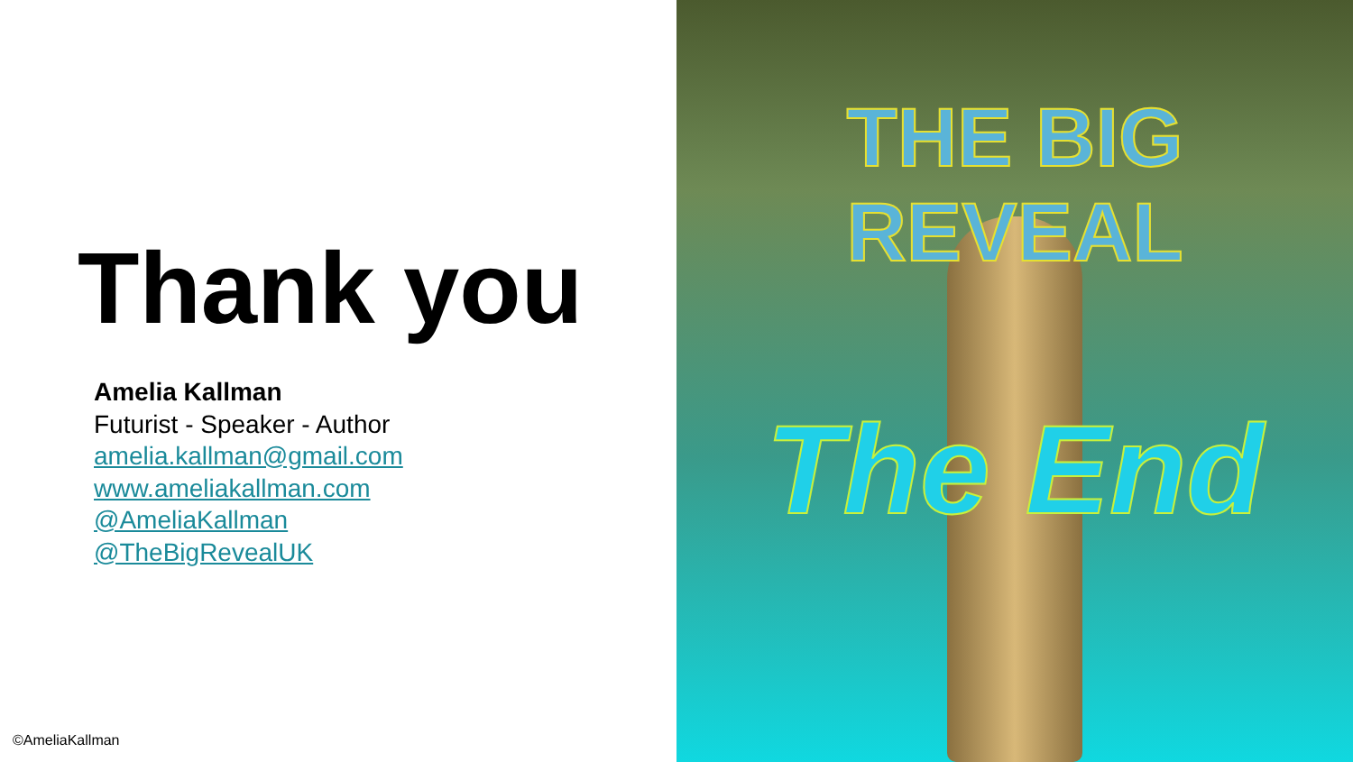Thank you
Amelia Kallman
Futurist - Speaker - Author
amelia.kallman@gmail.com
www.ameliakallman.com
@AmeliaKallman
@TheBigRevealUK
©AmeliaKallman
THE BIG REVEAL
The End